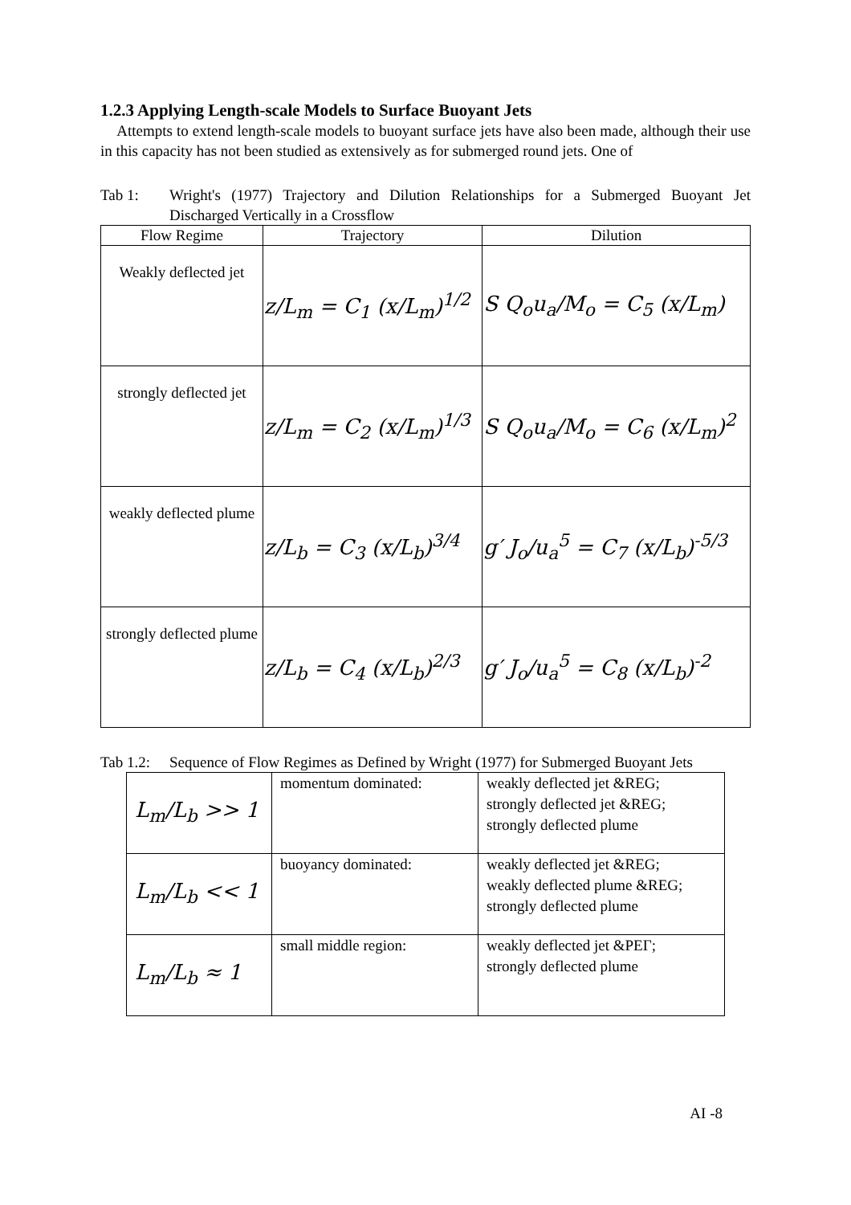1.2.3 Applying Length-scale Models to Surface Buoyant Jets
Attempts to extend length-scale models to buoyant surface jets have also been made, although their use in this capacity has not been studied as extensively as for submerged round jets. One of
Tab 1: Wright's (1977) Trajectory and Dilution Relationships for a Submerged Buoyant Jet Discharged Vertically in a Crossflow
| Flow Regime | Trajectory | Dilution |
| --- | --- | --- |
| Weakly deflected jet | z/L<sub>m</sub> = C<sub>1</sub> (x/L<sub>m</sub>)<sup>1/2</sup> | S Q<sub>o</sub>u<sub>a</sub>/M<sub>o</sub> = C<sub>5</sub> (x/L<sub>m</sub>) |
| strongly deflected jet | z/L<sub>m</sub> = C<sub>2</sub> (x/L<sub>m</sub>)<sup>1/3</sup> | S Q<sub>o</sub>u<sub>a</sub>/M<sub>o</sub> = C<sub>6</sub> (x/L<sub>m</sub>)<sup>2</sup> |
| weakly deflected plume | z/L<sub>b</sub> = C<sub>3</sub> (x/L<sub>b</sub>)<sup>3/4</sup> | g′ J<sub>o</sub>/u<sub>a</sub><sup>5</sup> = C<sub>7</sub> (x/L<sub>b</sub>)<sup>-5/3</sup> |
| strongly deflected plume | z/L<sub>b</sub> = C<sub>4</sub> (x/L<sub>b</sub>)<sup>2/3</sup> | g′ J<sub>o</sub>/u<sub>a</sub><sup>5</sup> = C<sub>8</sub> (x/L<sub>b</sub>)<sup>-2</sup> |
Tab 1.2:
Sequence of Flow Regimes as Defined by Wright (1977) for Submerged Buoyant Jets
| L<sub>m</sub>/L<sub>b</sub> >> 1 | momentum dominated: | weakly deflected jet &REG; strongly deflected jet &REG; strongly deflected plume |
| L<sub>m</sub>/L<sub>b</sub> << 1 | buoyancy dominated: | weakly deflected jet &REG; weakly deflected plume &REG; strongly deflected plume |
| L<sub>m</sub>/L<sub>b</sub> ≈ 1 | small middle region: | weakly deflected jet &PEΓ; strongly deflected plume |
AI -8